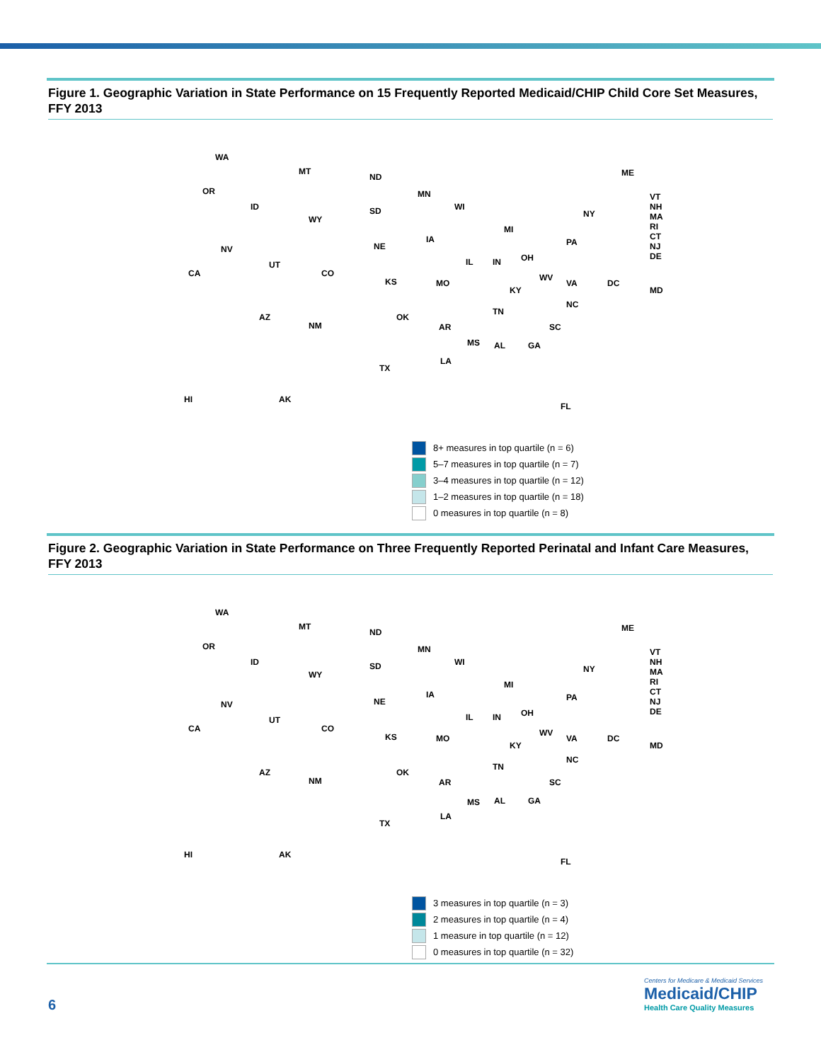Figure 1. Geographic Variation in State Performance on 15 Frequently Reported Medicaid/CHIP Child Core Set Measures, FFY 2013
WA
OR
ID
MT
ND
SD
WY
NV
UT
CO CA
AZ
NM
NE
KS
OK
TX
MN
IA
MO
AR
LA
WI
IL
MI
IN OH
KY
TN
MS AL GA
FL
SC
NC
VA
WV
PA
NY
ME
VT
NH
MA
RI
CT
NJ
DE
DC
MD
HI AK
8+ measures in top quartile (n = 6)
5–7 measures in top quartile (n = 7)
3–4 measures in top quartile (n = 12)
1–2 measures in top quartile (n = 18)
0 measures in top quartile (n = 8)
Figure 2. Geographic Variation in State Performance on Three Frequently Reported Perinatal and Infant Care Measures, FFY 2013
WA
OR
ID
MT
ND
SD
WY
NV
UT
CO CA
AZ
NM
NE
KS
OK
TX
MN
IA
MO
AR
LA
WI
IL
MI
IN OH
KY
TN
MS AL GA
FL
SC
NC
VA
WV
PA
NY
ME
VT
NH
MA
RI
CT
NJ
DE
DC
MD
HI AK
3 measures in top quartile (n = 3)
2 measures in top quartile (n = 4)
1 measure in top quartile (n = 12)
0 measures in top quartile (n = 32)
6
Centers for Medicare & Medicaid Services
Medicaid/CHIP
Health Care Quality Measures